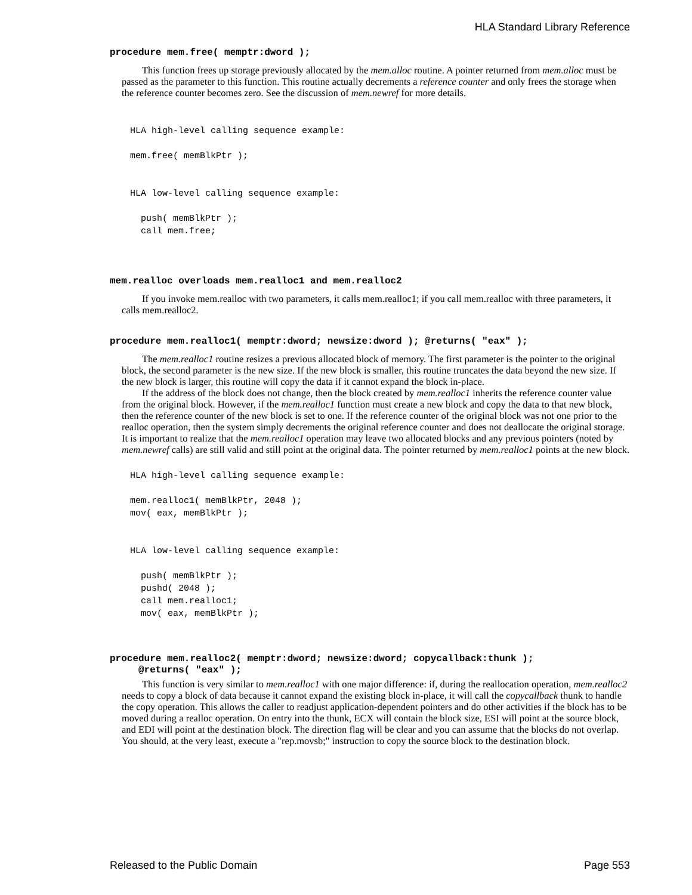HLA Standard Library Reference
procedure mem.free( memptr:dword );
This function frees up storage previously allocated by the mem.alloc routine. A pointer returned from mem.alloc must be passed as the parameter to this function. This routine actually decrements a reference counter and only frees the storage when the reference counter becomes zero. See the discussion of mem.newref for more details.
HLA high-level calling sequence example:

mem.free( memBlkPtr );


HLA low-level calling sequence example:

  push( memBlkPtr );
  call mem.free;
mem.realloc overloads mem.realloc1 and mem.realloc2
If you invoke mem.realloc with two parameters, it calls mem.realloc1; if you call mem.realloc with three parameters, it calls mem.realloc2.
procedure mem.realloc1( memptr:dword; newsize:dword ); @returns( "eax" );
The mem.realloc1 routine resizes a previous allocated block of memory. The first parameter is the pointer to the original block, the second parameter is the new size. If the new block is smaller, this routine truncates the data beyond the new size. If the new block is larger, this routine will copy the data if it cannot expand the block in-place.
If the address of the block does not change, then the block created by mem.realloc1 inherits the reference counter value from the original block. However, if the mem.realloc1 function must create a new block and copy the data to that new block, then the reference counter of the new block is set to one. If the reference counter of the original block was not one prior to the realloc operation, then the system simply decrements the original reference counter and does not deallocate the original storage. It is important to realize that the mem.realloc1 operation may leave two allocated blocks and any previous pointers (noted by mem.newref calls) are still valid and still point at the original data. The pointer returned by mem.realloc1 points at the new block.
HLA high-level calling sequence example:

mem.realloc1( memBlkPtr, 2048 );
mov( eax, memBlkPtr );


HLA low-level calling sequence example:

  push( memBlkPtr );
  pushd( 2048 );
  call mem.realloc1;
  mov( eax, memBlkPtr );
procedure mem.realloc2( memptr:dword; newsize:dword; copycallback:thunk );
@returns( "eax" );
This function is very similar to mem.realloc1 with one major difference: if, during the reallocation operation, mem.realloc2 needs to copy a block of data because it cannot expand the existing block in-place, it will call the copycallback thunk to handle the copy operation. This allows the caller to readjust application-dependent pointers and do other activities if the block has to be moved during a realloc operation. On entry into the thunk, ECX will contain the block size, ESI will point at the source block, and EDI will point at the destination block. The direction flag will be clear and you can assume that the blocks do not overlap. You should, at the very least, execute a "rep.movsb;" instruction to copy the source block to the destination block.
Released to the Public Domain Page 553